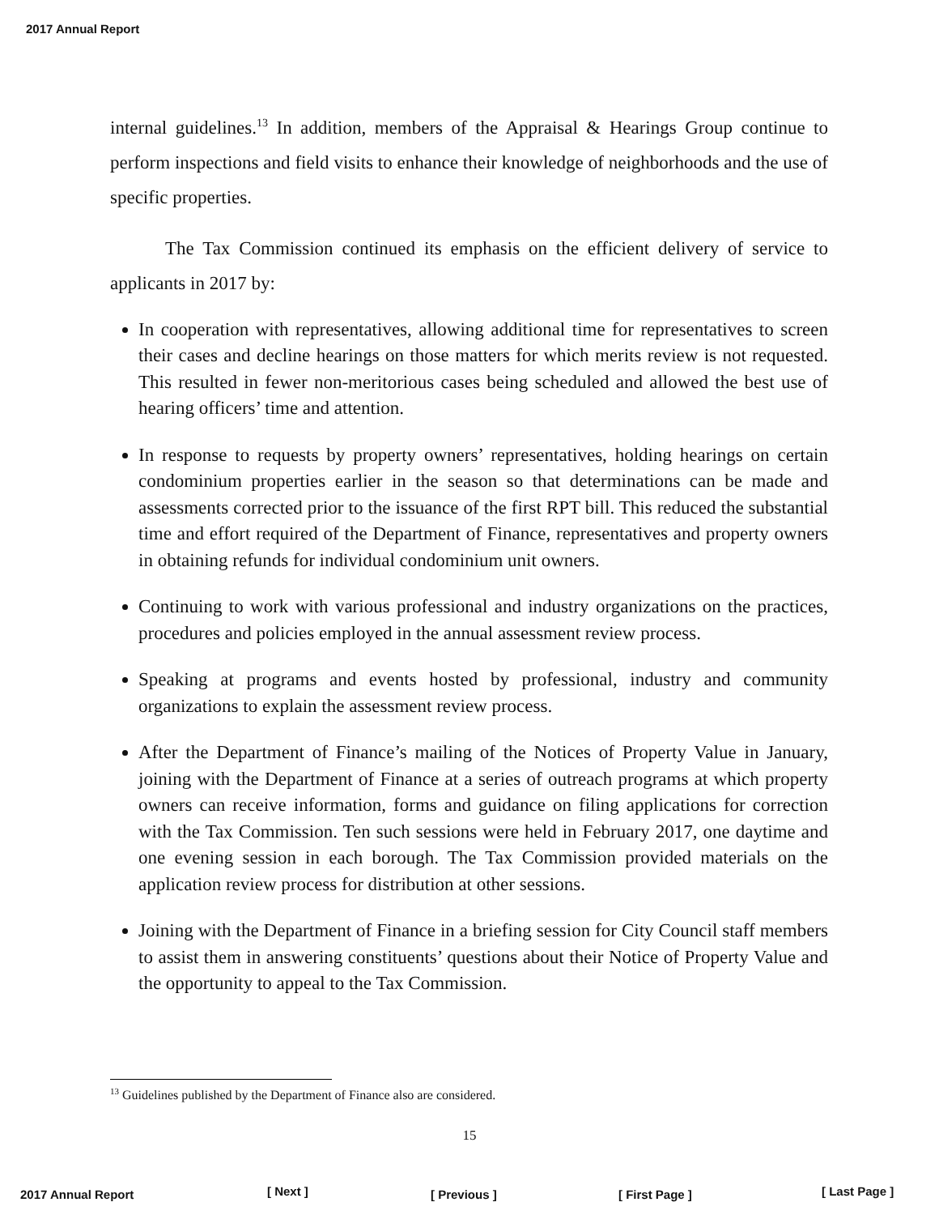2017 Annual Report
internal guidelines.<sup>13</sup> In addition, members of the Appraisal & Hearings Group continue to perform inspections and field visits to enhance their knowledge of neighborhoods and the use of specific properties.
The Tax Commission continued its emphasis on the efficient delivery of service to applicants in 2017 by:
In cooperation with representatives, allowing additional time for representatives to screen their cases and decline hearings on those matters for which merits review is not requested. This resulted in fewer non-meritorious cases being scheduled and allowed the best use of hearing officers’ time and attention.
In response to requests by property owners’ representatives, holding hearings on certain condominium properties earlier in the season so that determinations can be made and assessments corrected prior to the issuance of the first RPT bill. This reduced the substantial time and effort required of the Department of Finance, representatives and property owners in obtaining refunds for individual condominium unit owners.
Continuing to work with various professional and industry organizations on the practices, procedures and policies employed in the annual assessment review process.
Speaking at programs and events hosted by professional, industry and community organizations to explain the assessment review process.
After the Department of Finance’s mailing of the Notices of Property Value in January, joining with the Department of Finance at a series of outreach programs at which property owners can receive information, forms and guidance on filing applications for correction with the Tax Commission. Ten such sessions were held in February 2017, one daytime and one evening session in each borough. The Tax Commission provided materials on the application review process for distribution at other sessions.
Joining with the Department of Finance in a briefing session for City Council staff members to assist them in answering constituents’ questions about their Notice of Property Value and the opportunity to appeal to the Tax Commission.
<sup>13</sup> Guidelines published by the Department of Finance also are considered.
15
2017 Annual Report [ Next ] [ Previous ] [ First Page ] [ Last Page ]